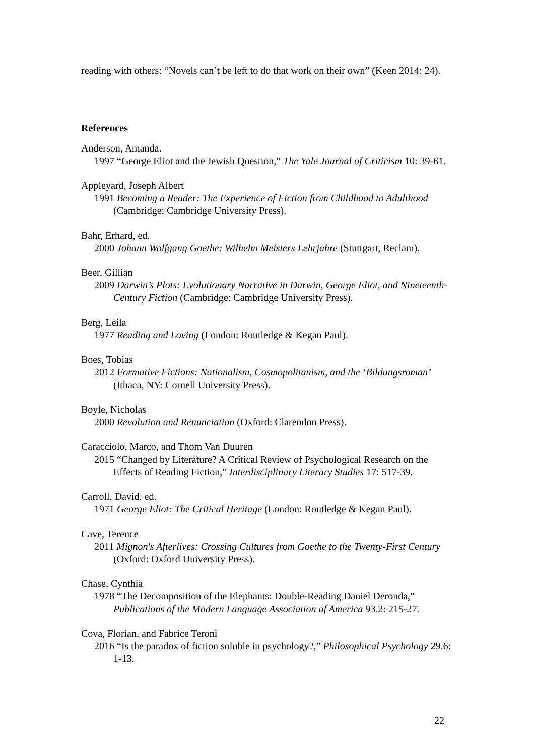reading with others: “Novels can’t be left to do that work on their own” (Keen 2014: 24).
References
Anderson, Amanda.
1997 “George Eliot and the Jewish Question,” The Yale Journal of Criticism 10: 39-61.
Appleyard, Joseph Albert
1991 Becoming a Reader: The Experience of Fiction from Childhood to Adulthood (Cambridge: Cambridge University Press).
Bahr, Erhard, ed.
2000 Johann Wolfgang Goethe: Wilhelm Meisters Lehrjahre (Stuttgart, Reclam).
Beer, Gillian
2009 Darwin’s Plots: Evolutionary Narrative in Darwin, George Eliot, and Nineteenth-Century Fiction (Cambridge: Cambridge University Press).
Berg, Leila
1977 Reading and Loving (London: Routledge & Kegan Paul).
Boes, Tobias
2012 Formative Fictions: Nationalism, Cosmopolitanism, and the ‘Bildungsroman’ (Ithaca, NY: Cornell University Press).
Boyle, Nicholas
2000 Revolution and Renunciation (Oxford: Clarendon Press).
Caracciolo, Marco, and Thom Van Duuren
2015 “Changed by Literature? A Critical Review of Psychological Research on the Effects of Reading Fiction,” Interdisciplinary Literary Studies 17: 517-39.
Carroll, David, ed.
1971 George Eliot: The Critical Heritage (London: Routledge & Kegan Paul).
Cave, Terence
2011 Mignon's Afterlives: Crossing Cultures from Goethe to the Twenty-First Century (Oxford: Oxford University Press).
Chase, Cynthia
1978 “The Decomposition of the Elephants: Double-Reading Daniel Deronda,” Publications of the Modern Language Association of America 93.2: 215-27.
Cova, Florian, and Fabrice Teroni
2016 “Is the paradox of fiction soluble in psychology?,” Philosophical Psychology 29.6: 1-13.
22